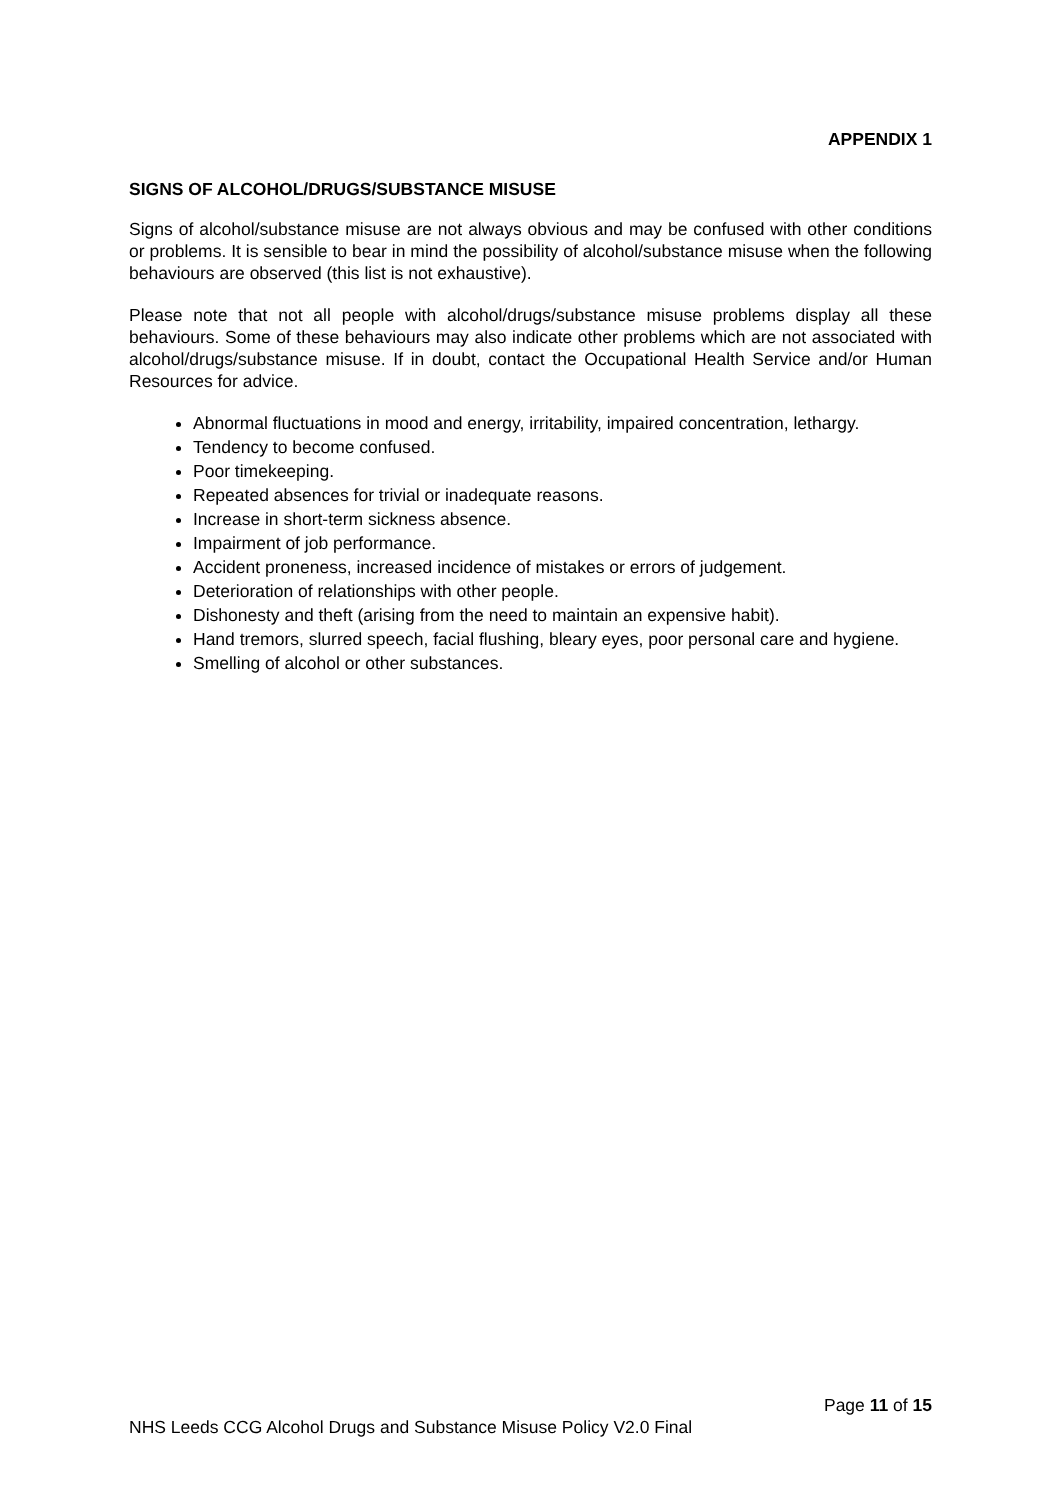APPENDIX 1
SIGNS OF ALCOHOL/DRUGS/SUBSTANCE MISUSE
Signs of alcohol/substance misuse are not always obvious and may be confused with other conditions or problems. It is sensible to bear in mind the possibility of alcohol/substance misuse when the following behaviours are observed (this list is not exhaustive).
Please note that not all people with alcohol/drugs/substance misuse problems display all these behaviours. Some of these behaviours may also indicate other problems which are not associated with alcohol/drugs/substance misuse. If in doubt, contact the Occupational Health Service and/or Human Resources for advice.
Abnormal fluctuations in mood and energy, irritability, impaired concentration, lethargy.
Tendency to become confused.
Poor timekeeping.
Repeated absences for trivial or inadequate reasons.
Increase in short-term sickness absence.
Impairment of job performance.
Accident proneness, increased incidence of mistakes or errors of judgement.
Deterioration of relationships with other people.
Dishonesty and theft (arising from the need to maintain an expensive habit).
Hand tremors, slurred speech, facial flushing, bleary eyes, poor personal care and hygiene.
Smelling of alcohol or other substances.
Page 11 of 15
NHS Leeds CCG Alcohol Drugs and Substance Misuse Policy V2.0 Final